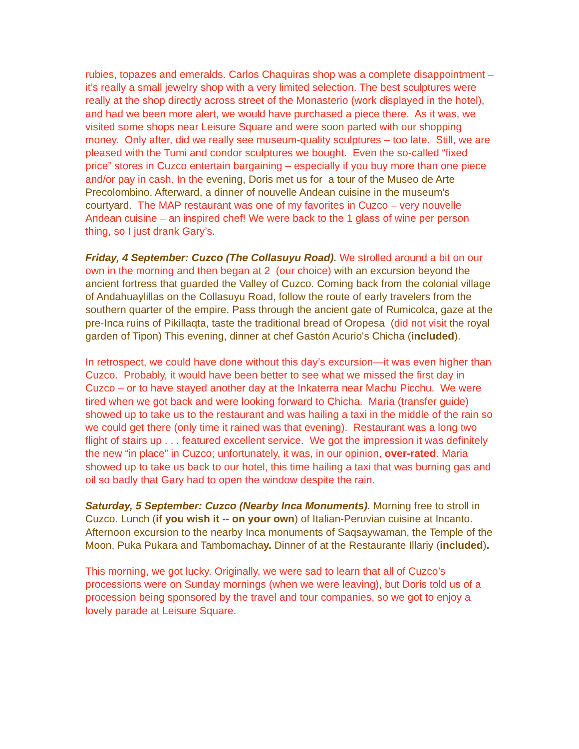rubies, topazes and emeralds. Carlos Chaquiras shop was a complete disappointment – it’s really a small jewelry shop with a very limited selection. The best sculptures were really at the shop directly across street of the Monasterio (work displayed in the hotel), and had we been more alert, we would have purchased a piece there. As it was, we visited some shops near Leisure Square and were soon parted with our shopping money. Only after, did we really see museum-quality sculptures – too late. Still, we are pleased with the Tumi and condor sculptures we bought. Even the so-called “fixed price” stores in Cuzco entertain bargaining – especially if you buy more than one piece and/or pay in cash. In the evening, Doris met us for a tour of the Museo de Arte Precolombino. Afterward, a dinner of nouvelle Andean cuisine in the museum's courtyard. The MAP restaurant was one of my favorites in Cuzco – very nouvelle Andean cuisine – an inspired chef! We were back to the 1 glass of wine per person thing, so I just drank Gary’s.
Friday, 4 September: Cuzco (The Collasuyu Road). We strolled around a bit on our own in the morning and then began at 2 (our choice) with an excursion beyond the ancient fortress that guarded the Valley of Cuzco. Coming back from the colonial village of Andahuaylillas on the Collasuyu Road, follow the route of early travelers from the southern quarter of the empire. Pass through the ancient gate of Rumicolca, gaze at the pre-Inca ruins of Pikillaqta, taste the traditional bread of Oropesa (did not visit the royal garden of Tipon) This evening, dinner at chef Gastón Acurio's Chicha (included).
In retrospect, we could have done without this day’s excursion—it was even higher than Cuzco. Probably, it would have been better to see what we missed the first day in Cuzco – or to have stayed another day at the Inkaterra near Machu Picchu. We were tired when we got back and were looking forward to Chicha. Maria (transfer guide) showed up to take us to the restaurant and was hailing a taxi in the middle of the rain so we could get there (only time it rained was that evening). Restaurant was a long two flight of stairs up . . . featured excellent service. We got the impression it was definitely the new “in place” in Cuzco; unfortunately, it was, in our opinion, over-rated. Maria showed up to take us back to our hotel, this time hailing a taxi that was burning gas and oil so badly that Gary had to open the window despite the rain.
Saturday, 5 September: Cuzco (Nearby Inca Monuments). Morning free to stroll in Cuzco. Lunch (if you wish it -- on your own) of Italian-Peruvian cuisine at Incanto. Afternoon excursion to the nearby Inca monuments of Saqsaywaman, the Temple of the Moon, Puka Pukara and Tambomachay. Dinner of at the Restaurante Illariy (included).
This morning, we got lucky. Originally, we were sad to learn that all of Cuzco’s processions were on Sunday mornings (when we were leaving), but Doris told us of a procession being sponsored by the travel and tour companies, so we got to enjoy a lovely parade at Leisure Square.